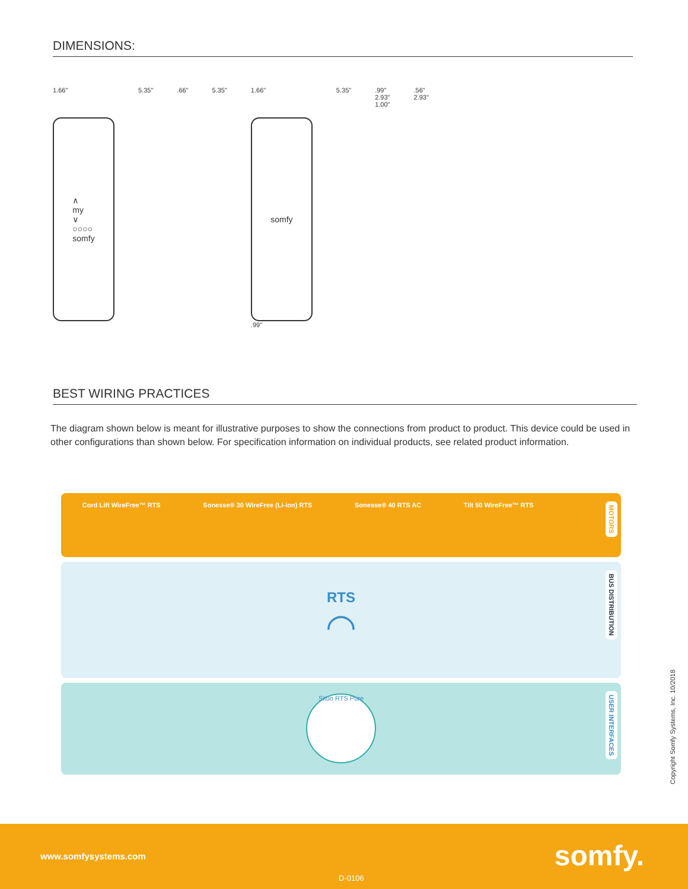DIMENSIONS:
1.66"
∧
my
∨
○○○○
somfy
5.35" .66" 5.35" 1.66"
somfy
.99"
5.35" .99"
2.93"
1.00"
.56"
2.93"
BEST WIRING PRACTICES
The diagram shown below is meant for illustrative purposes to show the connections from product to product. This device could be used in other configurations than shown below. For specification information on individual products, see related product information.
Cord Lift WireFree™ RTS Sonesse® 30 WireFree (Li-ion) RTS Sonesse® 40 RTS AC Tilt 50 WireFree™ RTS
MOTORS
RTS
◠
BUS DISTRIBUTION
Situo RTS Pure
USER INTERFACES
Copyright Somfy Systems, Inc. 10/2018
www.somfysystems.com somfy.
D-0106